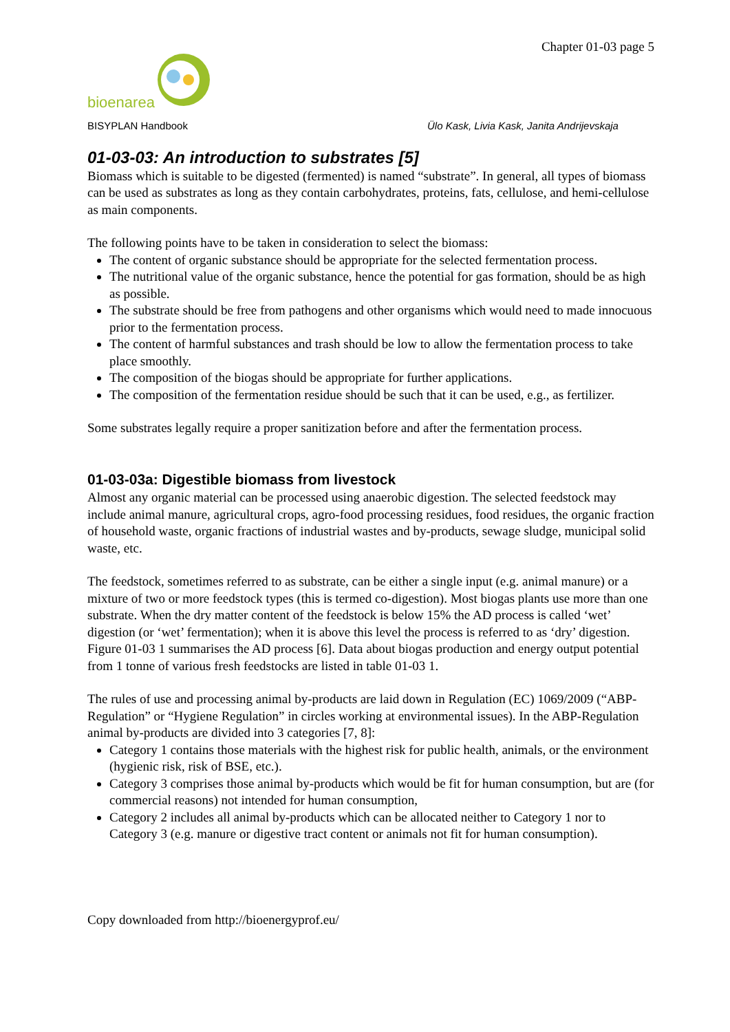bioenarea
BISYPLAN Handbook
Chapter 01-03 page 5
Ülo Kask, Livia Kask, Janita Andrijevskaja
01-03-03: An introduction to substrates [5]
Biomass which is suitable to be digested (fermented) is named “substrate”. In general, all types of biomass can be used as substrates as long as they contain carbohydrates, proteins, fats, cellulose, and hemi-cellulose as main components.
The following points have to be taken in consideration to select the biomass:
The content of organic substance should be appropriate for the selected fermentation process.
The nutritional value of the organic substance, hence the potential for gas formation, should be as high as possible.
The substrate should be free from pathogens and other organisms which would need to made innocuous prior to the fermentation process.
The content of harmful substances and trash should be low to allow the fermentation process to take place smoothly.
The composition of the biogas should be appropriate for further applications.
The composition of the fermentation residue should be such that it can be used, e.g., as fertilizer.
Some substrates legally require a proper sanitization before and after the fermentation process.
01-03-03a: Digestible biomass from livestock
Almost any organic material can be processed using anaerobic digestion. The selected feedstock may include animal manure, agricultural crops, agro-food processing residues, food residues, the organic fraction of household waste, organic fractions of industrial wastes and by-products, sewage sludge, municipal solid waste, etc.
The feedstock, sometimes referred to as substrate, can be either a single input (e.g. animal manure) or a mixture of two or more feedstock types (this is termed co-digestion). Most biogas plants use more than one substrate. When the dry matter content of the feedstock is below 15% the AD process is called ‘wet’ digestion (or ‘wet’ fermentation); when it is above this level the process is referred to as ‘dry’ digestion. Figure 01-03 1 summarises the AD process [6]. Data about biogas production and energy output potential from 1 tonne of various fresh feedstocks are listed in table 01-03 1.
The rules of use and processing animal by-products are laid down in Regulation (EC) 1069/2009 (“ABP-Regulation” or “Hygiene Regulation” in circles working at environmental issues). In the ABP-Regulation animal by-products are divided into 3 categories [7, 8]:
Category 1 contains those materials with the highest risk for public health, animals, or the environment (hygienic risk, risk of BSE, etc.).
Category 3 comprises those animal by-products which would be fit for human consumption, but are (for commercial reasons) not intended for human consumption,
Category 2 includes all animal by-products which can be allocated neither to Category 1 nor to Category 3 (e.g. manure or digestive tract content or animals not fit for human consumption).
Copy downloaded from http://bioenergyprof.eu/